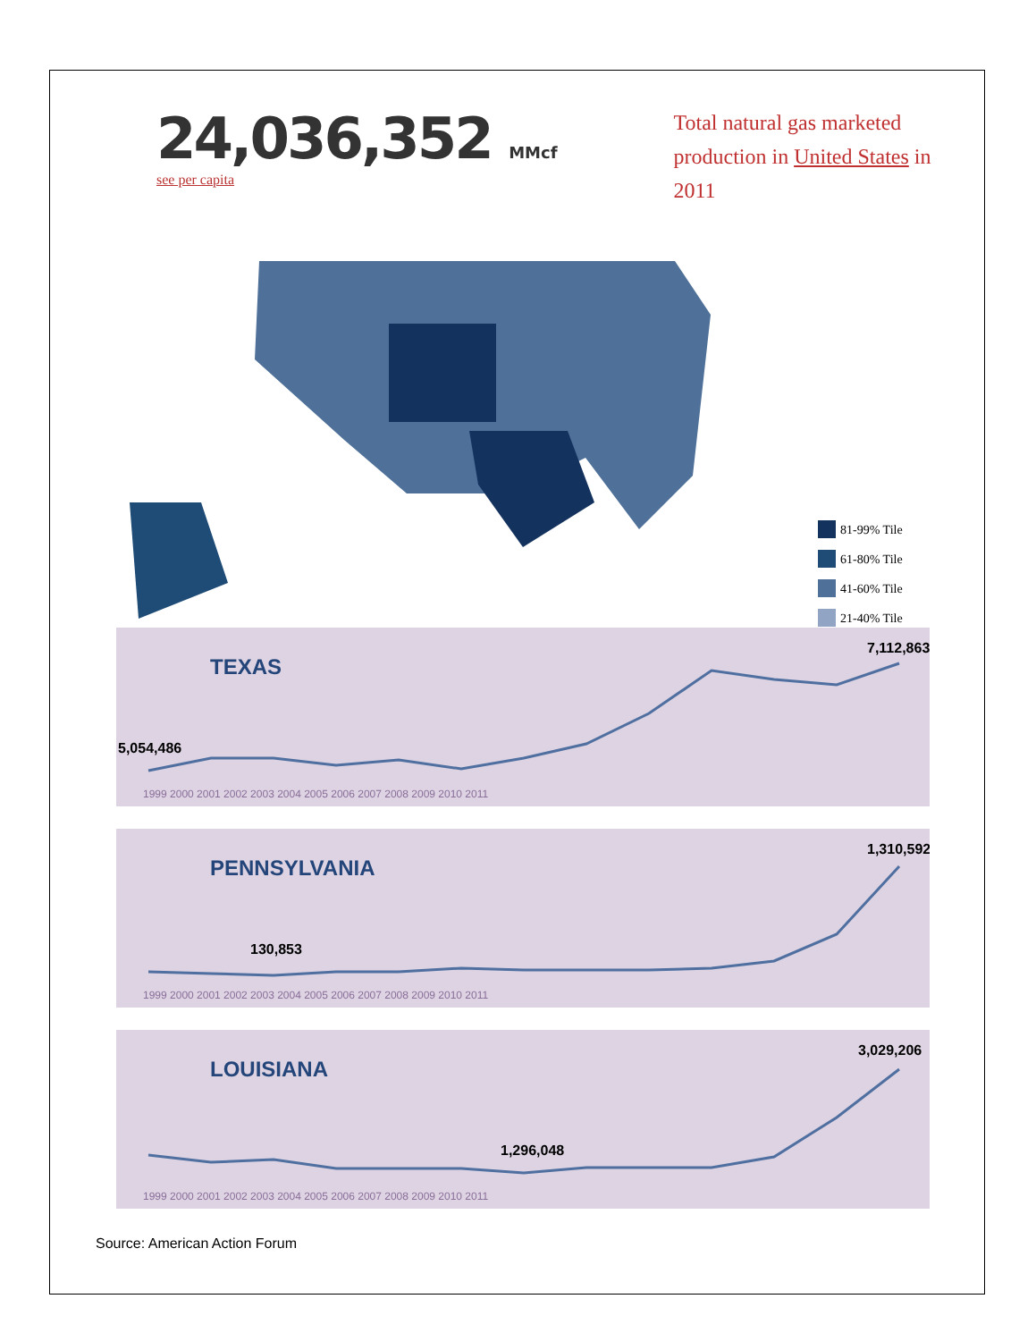24,036,352 MMcf
see per capita
Total natural gas marketed production in United States in 2011
81-99% Tile
61-80% Tile
41-60% Tile
21-40% Tile
TEXAS
5,054,486
7,112,863
1999 2000 2001 2002 2003 2004 2005 2006 2007 2008 2009 2010 2011
PENNSYLVANIA
130,853
1,310,592
1999 2000 2001 2002 2003 2004 2005 2006 2007 2008 2009 2010 2011
LOUISIANA
1,296,048
3,029,206
1999 2000 2001 2002 2003 2004 2005 2006 2007 2008 2009 2010 2011
Source: American Action Forum